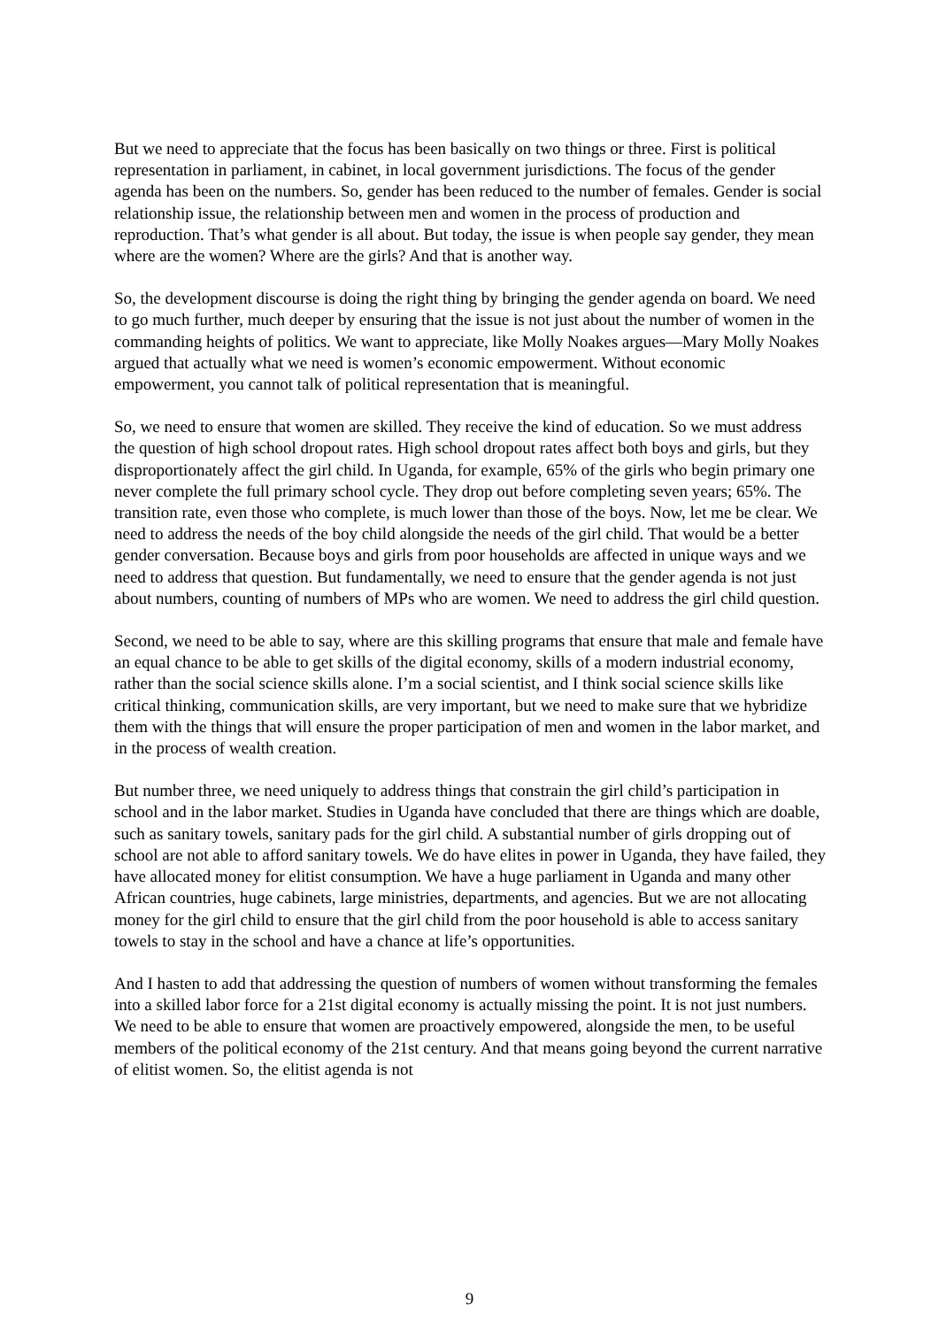But we need to appreciate that the focus has been basically on two things or three. First is political representation in parliament, in cabinet, in local government jurisdictions. The focus of the gender agenda has been on the numbers. So, gender has been reduced to the number of females. Gender is social relationship issue, the relationship between men and women in the process of production and reproduction. That’s what gender is all about. But today, the issue is when people say gender, they mean where are the women? Where are the girls? And that is another way.
So, the development discourse is doing the right thing by bringing the gender agenda on board. We need to go much further, much deeper by ensuring that the issue is not just about the number of women in the commanding heights of politics. We want to appreciate, like Molly Noakes argues—Mary Molly Noakes argued that actually what we need is women’s economic empowerment. Without economic empowerment, you cannot talk of political representation that is meaningful.
So, we need to ensure that women are skilled. They receive the kind of education. So we must address the question of high school dropout rates. High school dropout rates affect both boys and girls, but they disproportionately affect the girl child. In Uganda, for example, 65% of the girls who begin primary one never complete the full primary school cycle. They drop out before completing seven years; 65%. The transition rate, even those who complete, is much lower than those of the boys. Now, let me be clear. We need to address the needs of the boy child alongside the needs of the girl child. That would be a better gender conversation. Because boys and girls from poor households are affected in unique ways and we need to address that question. But fundamentally, we need to ensure that the gender agenda is not just about numbers, counting of numbers of MPs who are women. We need to address the girl child question.
Second, we need to be able to say, where are this skilling programs that ensure that male and female have an equal chance to be able to get skills of the digital economy, skills of a modern industrial economy, rather than the social science skills alone. I’m a social scientist, and I think social science skills like critical thinking, communication skills, are very important, but we need to make sure that we hybridize them with the things that will ensure the proper participation of men and women in the labor market, and in the process of wealth creation.
But number three, we need uniquely to address things that constrain the girl child’s participation in school and in the labor market. Studies in Uganda have concluded that there are things which are doable, such as sanitary towels, sanitary pads for the girl child. A substantial number of girls dropping out of school are not able to afford sanitary towels. We do have elites in power in Uganda, they have failed, they have allocated money for elitist consumption. We have a huge parliament in Uganda and many other African countries, huge cabinets, large ministries, departments, and agencies. But we are not allocating money for the girl child to ensure that the girl child from the poor household is able to access sanitary towels to stay in the school and have a chance at life’s opportunities.
And I hasten to add that addressing the question of numbers of women without transforming the females into a skilled labor force for a 21st digital economy is actually missing the point. It is not just numbers. We need to be able to ensure that women are proactively empowered, alongside the men, to be useful members of the political economy of the 21st century. And that means going beyond the current narrative of elitist women. So, the elitist agenda is not
9